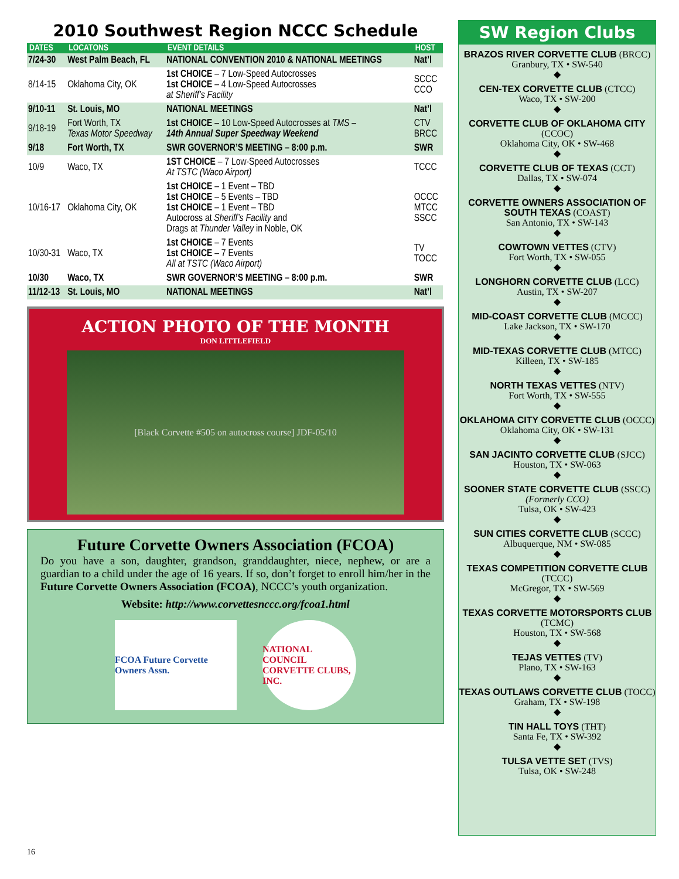2010 Southwest Region NCCC Schedule
| DATES | LOCATONS | EVENT DETAILS | HOST |
| --- | --- | --- | --- |
| 7/24-30 | West Palm Beach, FL | NATIONAL CONVENTION 2010 & NATIONAL MEETINGS | Nat’l |
| 8/14-15 | Oklahoma City, OK | 1st CHOICE – 7 Low-Speed Autocrosses 1st CHOICE – 4 Low-Speed Autocrosses at Sheriff’s Facility | SCCC CCO |
| 9/10-11 | St. Louis, MO | NATIONAL MEETINGS | Nat’l |
| 9/18-19 | Fort Worth, TX Texas Motor Speedway | 1st CHOICE – 10 Low-Speed Autocrosses at TMS – 14th Annual Super Speedway Weekend | CTV BRCC |
| 9/18 | Fort Worth, TX | SWR GOVERNOR’S MEETING – 8:00 p.m. | SWR |
| 10/9 | Waco, TX | 1ST CHOICE – 7 Low-Speed Autocrosses At TSTC (Waco Airport) | TCCC |
| 10/16-17 | Oklahoma City, OK | 1st CHOICE – 1 Event – TBD 1st CHOICE – 5 Events – TBD 1st CHOICE – 1 Event – TBD Autocross at Sheriff’s Facility and Drags at Thunder Valley in Noble, OK | OCCC MTCC SSCC |
| 10/30-31 | Waco, TX | 1st CHOICE – 7 Events 1st CHOICE – 7 Events All at TSTC (Waco Airport) | TV TOCC |
| 10/30 | Waco, TX | SWR GOVERNOR’S MEETING – 8:00 p.m. | SWR |
| 11/12-13 | St. Louis, MO | NATIONAL MEETINGS | Nat’l |
ACTION PHOTO OF THE MONTH
DON LITTLEFIELD
[Black Corvette #505 on autocross course] JDF-05/10
Future Corvette Owners Association (FCOA)
Do you have a son, daughter, grandson, granddaughter, niece, nephew, or are a guardian to a child under the age of 16 years. If so, don’t forget to enroll him/her in the Future Corvette Owners Association (FCOA), NCCC’s youth organization.
Website: http://www.corvettesnccc.org/fcoa1.html
FCOA Future Corvette Owners Assn.
NATIONAL COUNCIL CORVETTE CLUBS, INC.
SW Region Clubs
BRAZOS RIVER CORVETTE CLUB (BRCC)
Granbury, TX • SW-540
◆
CEN-TEX CORVETTE CLUB (CTCC)
Waco, TX • SW-200
◆
CORVETTE CLUB OF OKLAHOMA CITY (CCOC)
Oklahoma City, OK • SW-468
◆
CORVETTE CLUB OF TEXAS (CCT)
Dallas, TX • SW-074
◆
CORVETTE OWNERS ASSOCIATION OF SOUTH TEXAS (COAST)
San Antonio, TX • SW-143
◆
COWTOWN VETTES (CTV)
Fort Worth, TX • SW-055
◆
LONGHORN CORVETTE CLUB (LCC)
Austin, TX • SW-207
◆
MID-COAST CORVETTE CLUB (MCCC)
Lake Jackson, TX • SW-170
◆
MID-TEXAS CORVETTE CLUB (MTCC)
Killeen, TX • SW-185
◆
NORTH TEXAS VETTES (NTV)
Fort Worth, TX • SW-555
◆
OKLAHOMA CITY CORVETTE CLUB (OCCC)
Oklahoma City, OK • SW-131
◆
SAN JACINTO CORVETTE CLUB (SJCC)
Houston, TX • SW-063
◆
SOONER STATE CORVETTE CLUB (SSCC)
(Formerly CCO)
Tulsa, OK • SW-423
◆
SUN CITIES CORVETTE CLUB (SCCC)
Albuquerque, NM • SW-085
◆
TEXAS COMPETITION CORVETTE CLUB (TCCC)
McGregor, TX • SW-569
◆
TEXAS CORVETTE MOTORSPORTS CLUB (TCMC)
Houston, TX • SW-568
◆
TEJAS VETTES (TV)
Plano, TX • SW-163
◆
TEXAS OUTLAWS CORVETTE CLUB (TOCC)
Graham, TX • SW-198
◆
TIN HALL TOYS (THT)
Santa Fe, TX • SW-392
◆
TULSA VETTE SET (TVS)
Tulsa, OK • SW-248
16